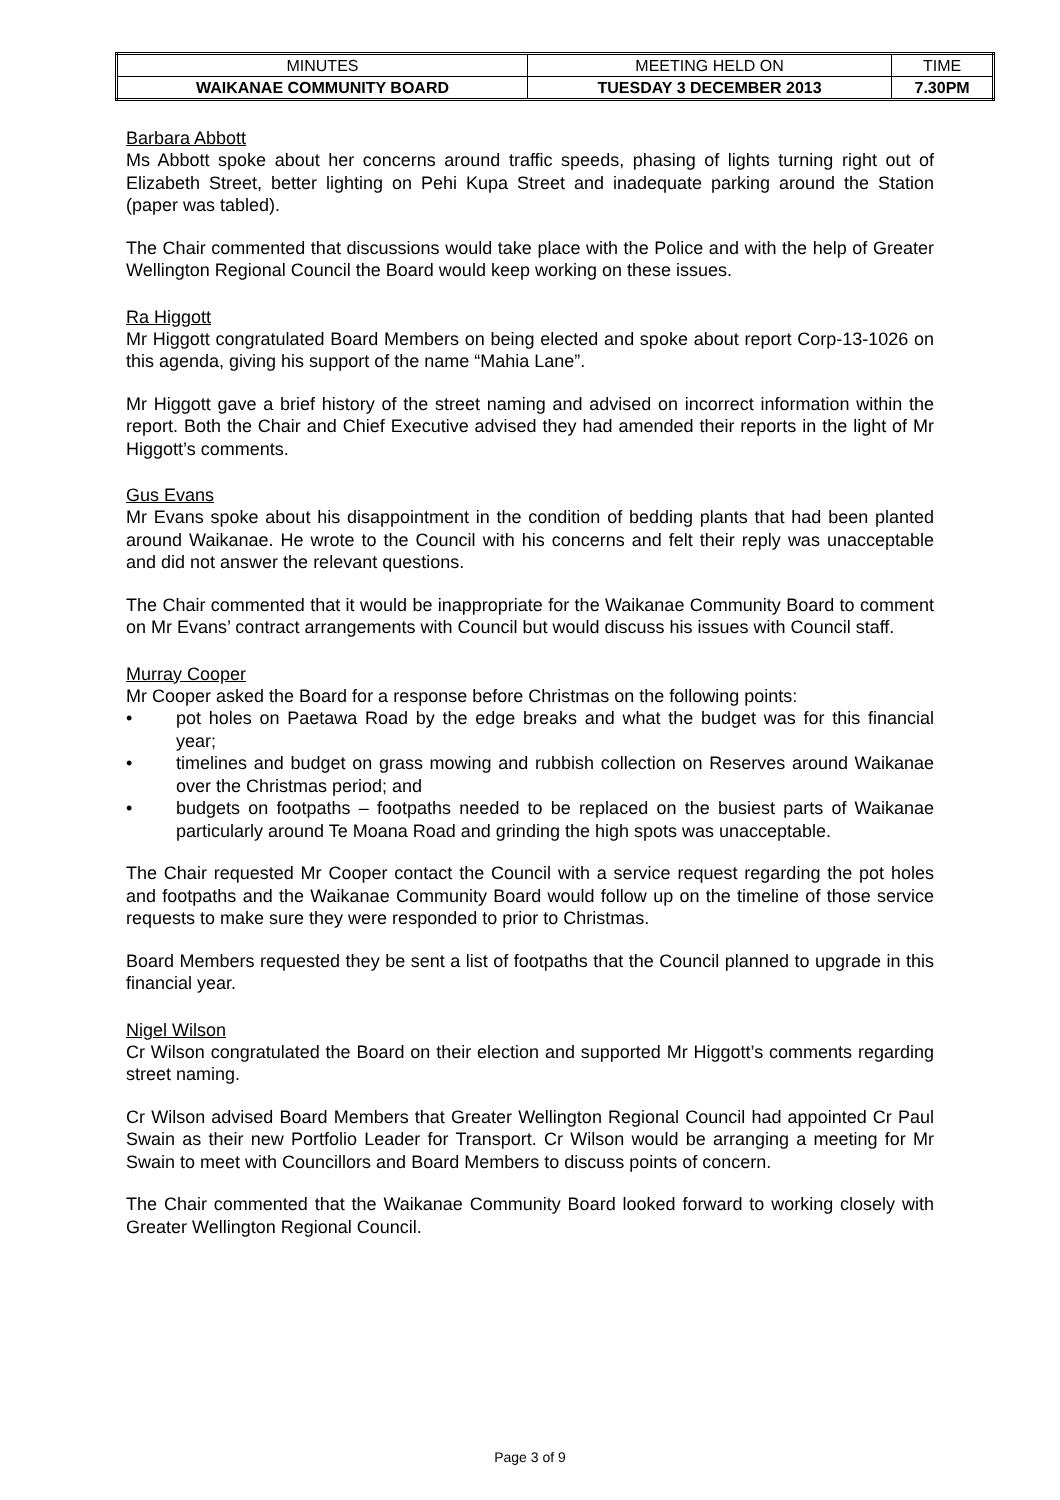| MINUTES | MEETING HELD ON | TIME |
| WAIKANAE COMMUNITY BOARD | TUESDAY 3 DECEMBER 2013 | 7.30PM |
Barbara Abbott
Ms Abbott spoke about her concerns around traffic speeds, phasing of lights turning right out of Elizabeth Street, better lighting on Pehi Kupa Street and inadequate parking around the Station (paper was tabled).
The Chair commented that discussions would take place with the Police and with the help of Greater Wellington Regional Council the Board would keep working on these issues.
Ra Higgott
Mr Higgott congratulated Board Members on being elected and spoke about report Corp-13-1026 on this agenda, giving his support of the name “Mahia Lane”.
Mr Higgott gave a brief history of the street naming and advised on incorrect information within the report. Both the Chair and Chief Executive advised they had amended their reports in the light of Mr Higgott’s comments.
Gus Evans
Mr Evans spoke about his disappointment in the condition of bedding plants that had been planted around Waikanae. He wrote to the Council with his concerns and felt their reply was unacceptable and did not answer the relevant questions.
The Chair commented that it would be inappropriate for the Waikanae Community Board to comment on Mr Evans’ contract arrangements with Council but would discuss his issues with Council staff.
Murray Cooper
Mr Cooper asked the Board for a response before Christmas on the following points:
• pot holes on Paetawa Road by the edge breaks and what the budget was for this financial year;
• timelines and budget on grass mowing and rubbish collection on Reserves around Waikanae over the Christmas period; and
• budgets on footpaths – footpaths needed to be replaced on the busiest parts of Waikanae particularly around Te Moana Road and grinding the high spots was unacceptable.
The Chair requested Mr Cooper contact the Council with a service request regarding the pot holes and footpaths and the Waikanae Community Board would follow up on the timeline of those service requests to make sure they were responded to prior to Christmas.
Board Members requested they be sent a list of footpaths that the Council planned to upgrade in this financial year.
Nigel Wilson
Cr Wilson congratulated the Board on their election and supported Mr Higgott’s comments regarding street naming.
Cr Wilson advised Board Members that Greater Wellington Regional Council had appointed Cr Paul Swain as their new Portfolio Leader for Transport. Cr Wilson would be arranging a meeting for Mr Swain to meet with Councillors and Board Members to discuss points of concern.
The Chair commented that the Waikanae Community Board looked forward to working closely with Greater Wellington Regional Council.
Page 3 of 9